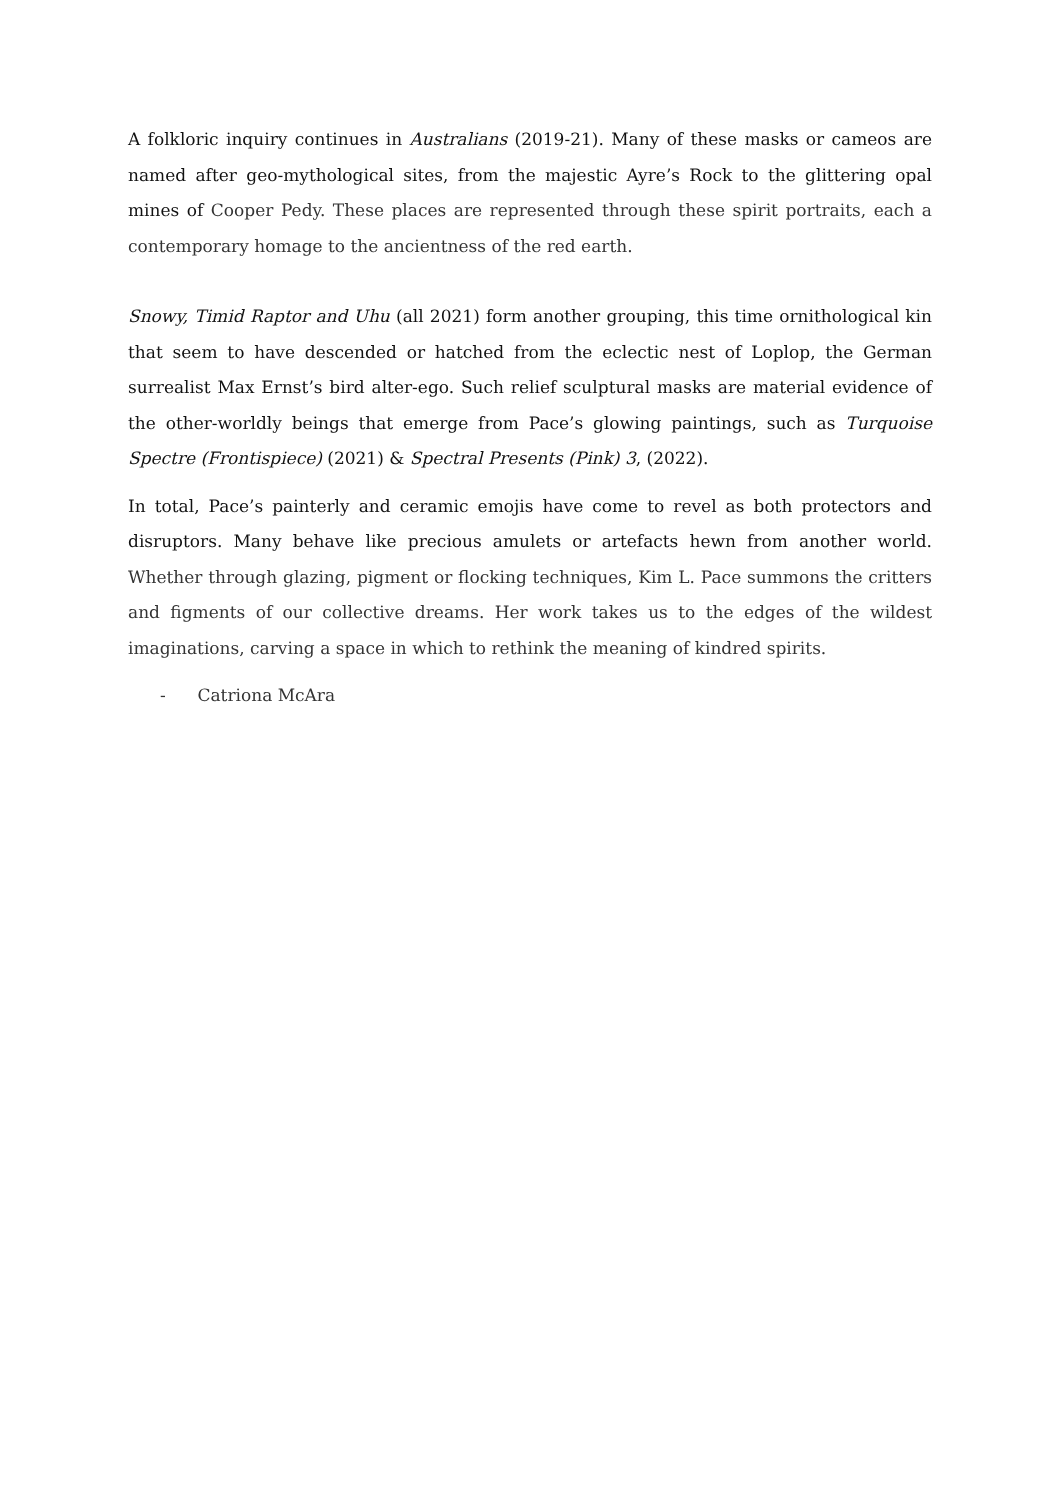A folkloric inquiry continues in Australians (2019-21). Many of these masks or cameos are named after geo-mythological sites, from the majestic Ayre’s Rock to the glittering opal mines of Cooper Pedy. These places are represented through these spirit portraits, each a contemporary homage to the ancientness of the red earth.
Snowy, Timid Raptor and Uhu (all 2021) form another grouping, this time ornithological kin that seem to have descended or hatched from the eclectic nest of Loplop, the German surrealist Max Ernst’s bird alter-ego. Such relief sculptural masks are material evidence of the other-worldly beings that emerge from Pace’s glowing paintings, such as Turquoise Spectre (Frontispiece) (2021) & Spectral Presents (Pink) 3, (2022).
In total, Pace’s painterly and ceramic emojis have come to revel as both protectors and disruptors. Many behave like precious amulets or artefacts hewn from another world. Whether through glazing, pigment or flocking techniques, Kim L. Pace summons the critters and figments of our collective dreams. Her work takes us to the edges of the wildest imaginations, carving a space in which to rethink the meaning of kindred spirits.
- Catriona McAra